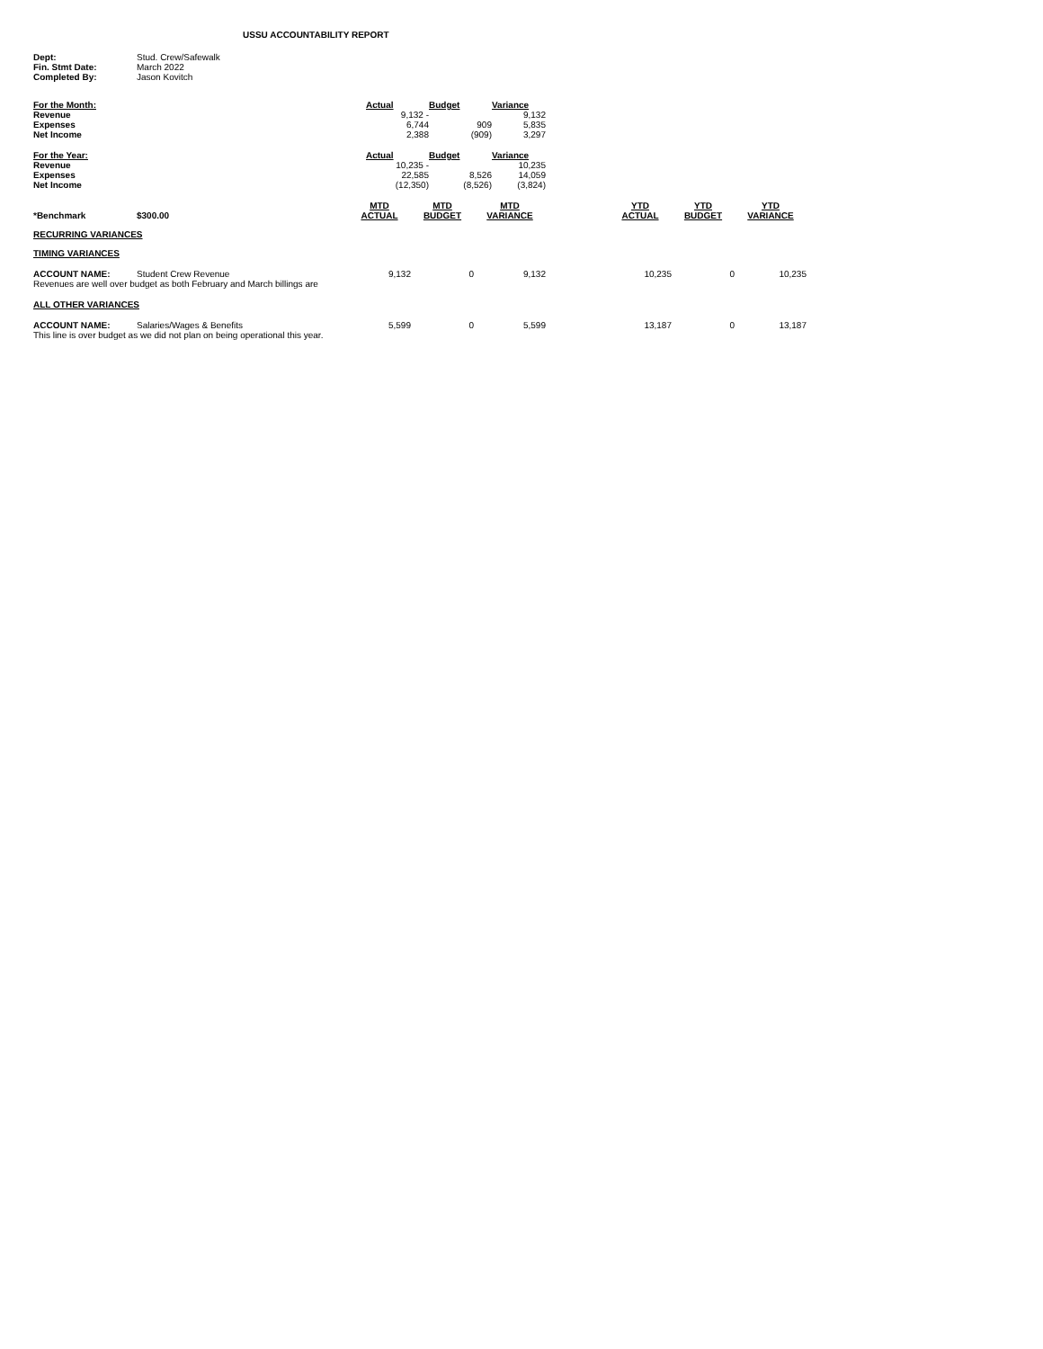USSU ACCOUNTABILITY REPORT
| Dept: | Stud. Crew/Safewalk |
| Fin. Stmt Date: | March 2022 |
| Completed By: | Jason Kovitch |
| For the Month: | Actual | Budget | Variance |
| --- | --- | --- | --- |
| Revenue | 9,132 - | | 9,132 |
| Expenses | 6,744 | 909 | 5,835 |
| Net Income | 2,388 | (909) | 3,297 |
| For the Year: | Actual | Budget | Variance |
| --- | --- | --- | --- |
| Revenue | 10,235 - | | 10,235 |
| Expenses | 22,585 | 8,526 | 14,059 |
| Net Income | (12,350) | (8,526) | (3,824) |
| *Benchmark | $300.00 | MTD ACTUAL | MTD BUDGET | MTD VARIANCE | | YTD ACTUAL | YTD BUDGET | YTD VARIANCE |
| RECURRING VARIANCES | | | | | | | | |
| TIMING VARIANCES | | | | | | | | |
| ACCOUNT NAME: | Student Crew Revenue | 9,132 | 0 | 9,132 | | 10,235 | 0 | 10,235 |
| Revenues are well over budget as both February and March billings are | | | | | | | | |
| ALL OTHER VARIANCES | | | | | | | | |
| ACCOUNT NAME: | Salaries/Wages & Benefits | 5,599 | 0 | 5,599 | | 13,187 | 0 | 13,187 |
| This line is over budget as we did not plan on being operational this year. | | | | | | | | |